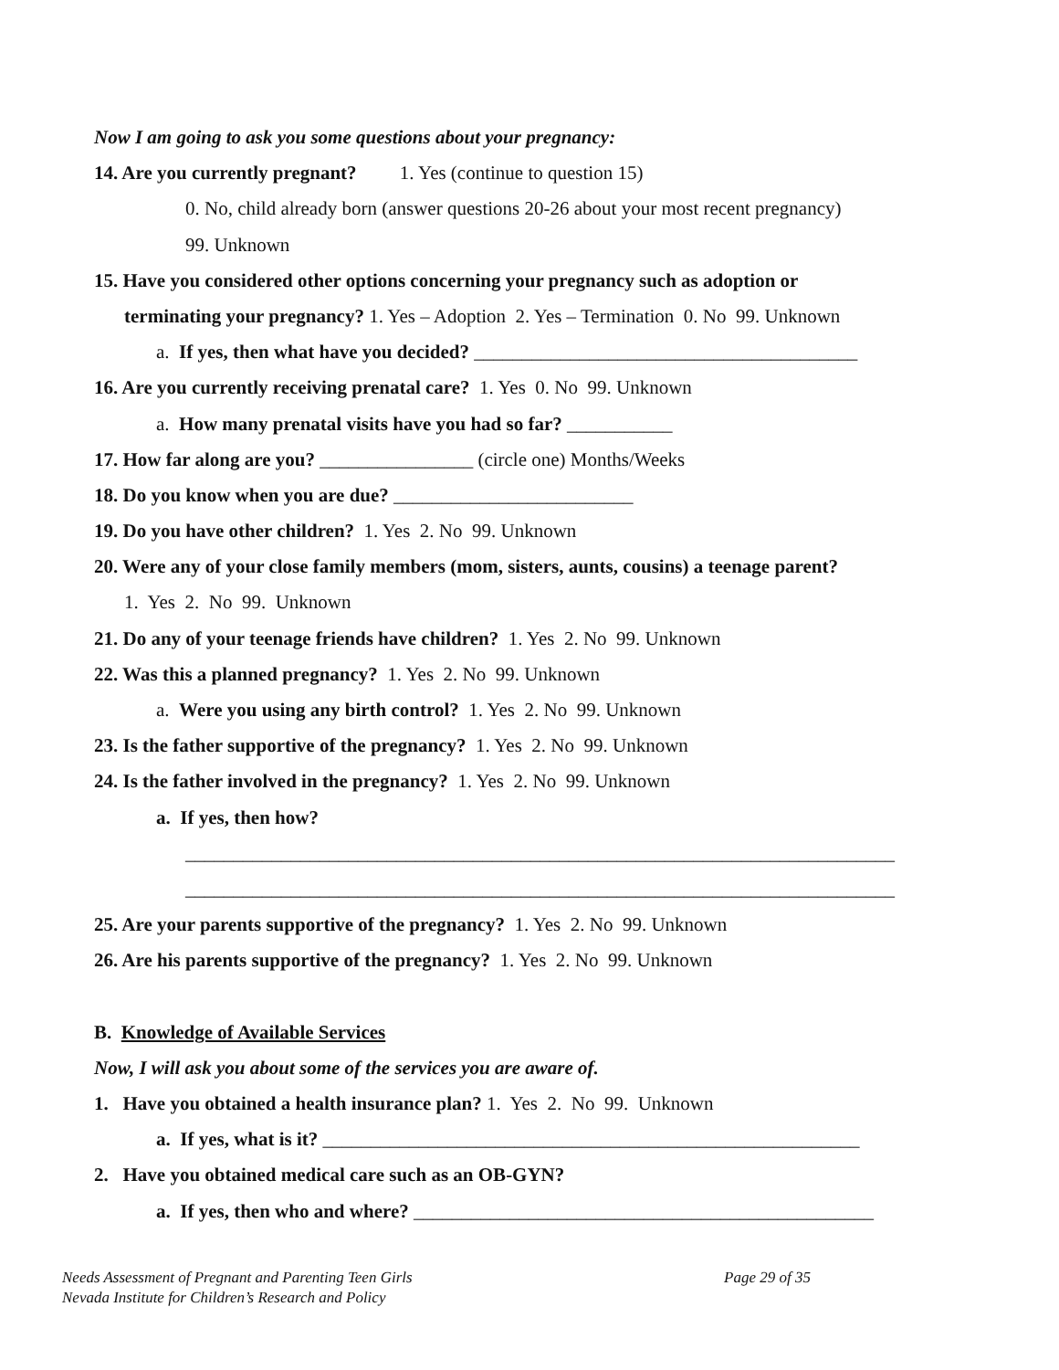Now I am going to ask you some questions about your pregnancy:
14. Are you currently pregnant? 1. Yes (continue to question 15)
0. No, child already born (answer questions 20-26 about your most recent pregnancy)
99. Unknown
15. Have you considered other options concerning your pregnancy such as adoption or
terminating your pregnancy? 1. Yes – Adoption 2. Yes – Termination 0. No 99. Unknown
a. If yes, then what have you decided? ________________________________________
16. Are you currently receiving prenatal care? 1. Yes 0. No 99. Unknown
a. How many prenatal visits have you had so far? ___________
17. How far along are you? ________________ (circle one) Months/Weeks
18. Do you know when you are due? _________________________
19. Do you have other children? 1. Yes 2. No 99. Unknown
20. Were any of your close family members (mom, sisters, aunts, cousins) a teenage parent?
1. Yes 2. No 99. Unknown
21. Do any of your teenage friends have children? 1. Yes 2. No 99. Unknown
22. Was this a planned pregnancy? 1. Yes 2. No 99. Unknown
a. Were you using any birth control? 1. Yes 2. No 99. Unknown
23. Is the father supportive of the pregnancy? 1. Yes 2. No 99. Unknown
24. Is the father involved in the pregnancy? 1. Yes 2. No 99. Unknown
a. If yes, then how?
__________________________________________________________________________
__________________________________________________________________________
25. Are your parents supportive of the pregnancy? 1. Yes 2. No 99. Unknown
26. Are his parents supportive of the pregnancy? 1. Yes 2. No 99. Unknown
B. Knowledge of Available Services
Now, I will ask you about some of the services you are aware of.
1. Have you obtained a health insurance plan? 1. Yes 2. No 99. Unknown
a. If yes, what is it? ________________________________________________________
2. Have you obtained medical care such as an OB-GYN?
a. If yes, then who and where? ________________________________________________
Needs Assessment of Pregnant and Parenting Teen Girls Page 29 of 35
Nevada Institute for Children’s Research and Policy